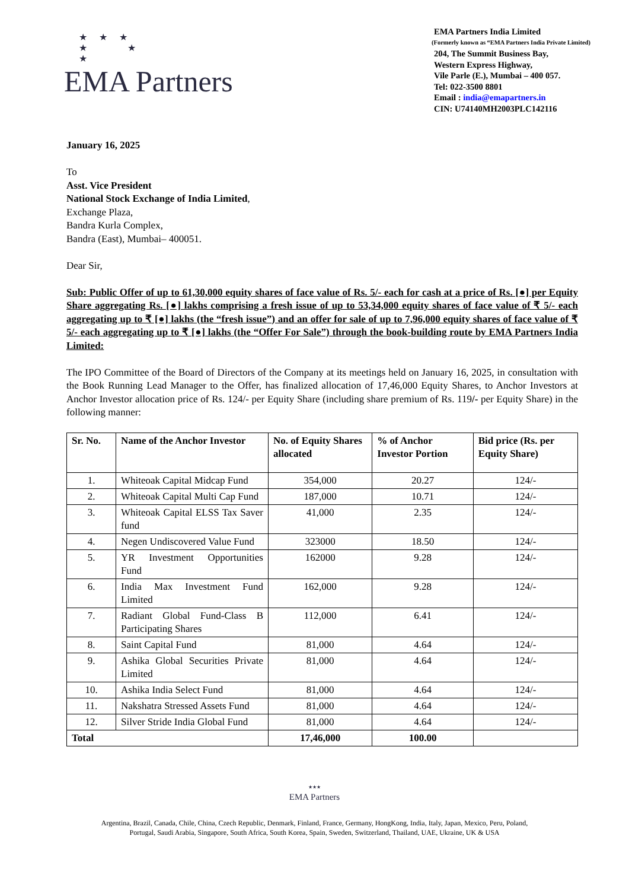★ ★ ★
★ ★
★
EMA Partners
EMA Partners India Limited
(Formerly known as “EMA Partners India Private Limited)
204, The Summit Business Bay,
Western Express Highway,
Vile Parle (E.), Mumbai – 400 057.
Tel: 022-3500 8801
Email : india@emapartners.in
CIN: U74140MH2003PLC142116
January 16, 2025
To
Asst. Vice President
National Stock Exchange of India Limited,
Exchange Plaza,
Bandra Kurla Complex,
Bandra (East), Mumbai– 400051.
Dear Sir,
Sub: Public Offer of up to 61,30,000 equity shares of face value of Rs. 5/- each for cash at a price of Rs. [●] per Equity Share aggregating Rs. [●] lakhs comprising a fresh issue of up to 53,34,000 equity shares of face value of ₹ 5/- each aggregating up to ₹ [●] lakhs (the “fresh issue”) and an offer for sale of up to 7,96,000 equity shares of face value of ₹ 5/- each aggregating up to ₹ [●] lakhs (the “Offer For Sale”) through the book-building route by EMA Partners India Limited:
The IPO Committee of the Board of Directors of the Company at its meetings held on January 16, 2025, in consultation with the Book Running Lead Manager to the Offer, has finalized allocation of 17,46,000 Equity Shares, to Anchor Investors at Anchor Investor allocation price of Rs. 124/- per Equity Share (including share premium of Rs. 119/- per Equity Share) in the following manner:
| Sr. No. | Name of the Anchor Investor | No. of Equity Shares allocated | % of Anchor Investor Portion | Bid price (Rs. per Equity Share) |
| --- | --- | --- | --- | --- |
| 1. | Whiteoak Capital Midcap Fund | 354,000 | 20.27 | 124/- |
| 2. | Whiteoak Capital Multi Cap Fund | 187,000 | 10.71 | 124/- |
| 3. | Whiteoak Capital ELSS Tax Saver fund | 41,000 | 2.35 | 124/- |
| 4. | Negen Undiscovered Value Fund | 323000 | 18.50 | 124/- |
| 5. | YR Investment Opportunities Fund | 162000 | 9.28 | 124/- |
| 6. | India Max Investment Fund Limited | 162,000 | 9.28 | 124/- |
| 7. | Radiant Global Fund-Class B Participating Shares | 112,000 | 6.41 | 124/- |
| 8. | Saint Capital Fund | 81,000 | 4.64 | 124/- |
| 9. | Ashika Global Securities Private Limited | 81,000 | 4.64 | 124/- |
| 10. | Ashika India Select Fund | 81,000 | 4.64 | 124/- |
| 11. | Nakshatra Stressed Assets Fund | 81,000 | 4.64 | 124/- |
| 12. | Silver Stride India Global Fund | 81,000 | 4.64 | 124/- |
| Total | | 17,46,000 | 100.00 | |
★★★
EMA Partners
Argentina, Brazil, Canada, Chile, China, Czech Republic, Denmark, Finland, France, Germany, HongKong, India, Italy, Japan, Mexico, Peru, Poland,
Portugal, Saudi Arabia, Singapore, South Africa, South Korea, Spain, Sweden, Switzerland, Thailand, UAE, Ukraine, UK & USA